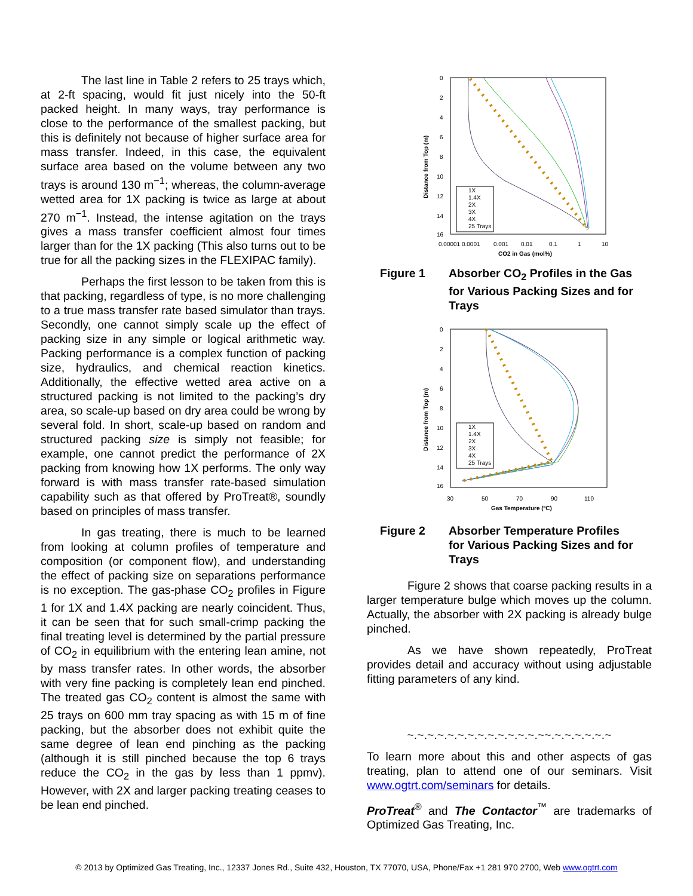The last line in Table 2 refers to 25 trays which, at 2-ft spacing, would fit just nicely into the 50-ft packed height. In many ways, tray performance is close to the performance of the smallest packing, but this is definitely not because of higher surface area for mass transfer. Indeed, in this case, the equivalent surface area based on the volume between any two trays is around 130 m<sup>−1</sup>; whereas, the column-average wetted area for 1X packing is twice as large at about 270 m<sup>−1</sup>. Instead, the intense agitation on the trays gives a mass transfer coefficient almost four times larger than for the 1X packing (This also turns out to be true for all the packing sizes in the FLEXIPAC family).
Perhaps the first lesson to be taken from this is that packing, regardless of type, is no more challenging to a true mass transfer rate based simulator than trays. Secondly, one cannot simply scale up the effect of packing size in any simple or logical arithmetic way. Packing performance is a complex function of packing size, hydraulics, and chemical reaction kinetics. Additionally, the effective wetted area active on a structured packing is not limited to the packing’s dry area, so scale-up based on dry area could be wrong by several fold. In short, scale-up based on random and structured packing size is simply not feasible; for example, one cannot predict the performance of 2X packing from knowing how 1X performs. The only way forward is with mass transfer rate-based simulation capability such as that offered by ProTreat®, soundly based on principles of mass transfer.
In gas treating, there is much to be learned from looking at column profiles of temperature and composition (or component flow), and understanding the effect of packing size on separations performance is no exception. The gas-phase CO<sub>2</sub> profiles in Figure 1 for 1X and 1.4X packing are nearly coincident. Thus, it can be seen that for such small-crimp packing the final treating level is determined by the partial pressure of CO<sub>2</sub> in equilibrium with the entering lean amine, not by mass transfer rates. In other words, the absorber with very fine packing is completely lean end pinched. The treated gas CO<sub>2</sub> content is almost the same with 25 trays on 600 mm tray spacing as with 15 m of fine packing, but the absorber does not exhibit quite the same degree of lean end pinching as the packing (although it is still pinched because the top 6 trays reduce the CO<sub>2</sub> in the gas by less than 1 ppmv). However, with 2X and larger packing treating ceases to be lean end pinched.
0
2
4
6
8
10
12
14
16
Distance from Top (m)
0.00001 0.0001
0.001
0.01
0.1
1
10
CO2 in Gas (mol%)
1X
1.4X
2X
3X
4X
25 Trays
Figure 1 Absorber CO<sub>2</sub> Profiles in the Gas for Various Packing Sizes and for Trays
0
2
4
6
8
10
12
14
16
Distance from Top (m)
30
50
70
90
110
Gas Temperature (ºC)
1X
1.4X
2X
3X
4X
25 Trays
Figure 2 Absorber Temperature Profiles for Various Packing Sizes and for Trays
Figure 2 shows that coarse packing results in a larger temperature bulge which moves up the column. Actually, the absorber with 2X packing is already bulge pinched.
As we have shown repeatedly, ProTreat provides detail and accuracy without using adjustable fitting parameters of any kind.
~.~.~.~.~.~.~.~.~.~.~.~.~.~~.~.~.~.~.~.~
To learn more about this and other aspects of gas treating, plan to attend one of our seminars. Visit www.ogtrt.com/seminars for details.
ProTreat<sup>®</sup> and The Contactor<sup>™</sup> are trademarks of Optimized Gas Treating, Inc.
© 2013 by Optimized Gas Treating, Inc., 12337 Jones Rd., Suite 432, Houston, TX 77070, USA, Phone/Fax +1 281 970 2700, Web www.ogtrt.com